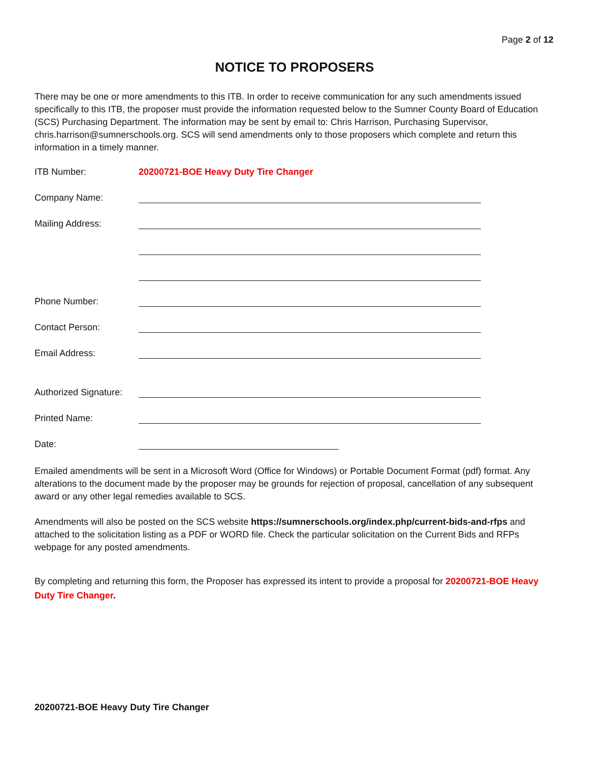Page 2 of 12
NOTICE TO PROPOSERS
There may be one or more amendments to this ITB. In order to receive communication for any such amendments issued specifically to this ITB, the proposer must provide the information requested below to the Sumner County Board of Education (SCS) Purchasing Department. The information may be sent by email to: Chris Harrison, Purchasing Supervisor, chris.harrison@sumnerschools.org. SCS will send amendments only to those proposers which complete and return this information in a timely manner.
ITB Number: 20200721-BOE Heavy Duty Tire Changer
Company Name:
Mailing Address:
Phone Number:
Contact Person:
Email Address:
Authorized Signature:
Printed Name:
Date:
Emailed amendments will be sent in a Microsoft Word (Office for Windows) or Portable Document Format (pdf) format. Any alterations to the document made by the proposer may be grounds for rejection of proposal, cancellation of any subsequent award or any other legal remedies available to SCS.
Amendments will also be posted on the SCS website https://sumnerschools.org/index.php/current-bids-and-rfps and attached to the solicitation listing as a PDF or WORD file. Check the particular solicitation on the Current Bids and RFPs webpage for any posted amendments.
By completing and returning this form, the Proposer has expressed its intent to provide a proposal for 20200721-BOE Heavy Duty Tire Changer.
20200721-BOE Heavy Duty Tire Changer